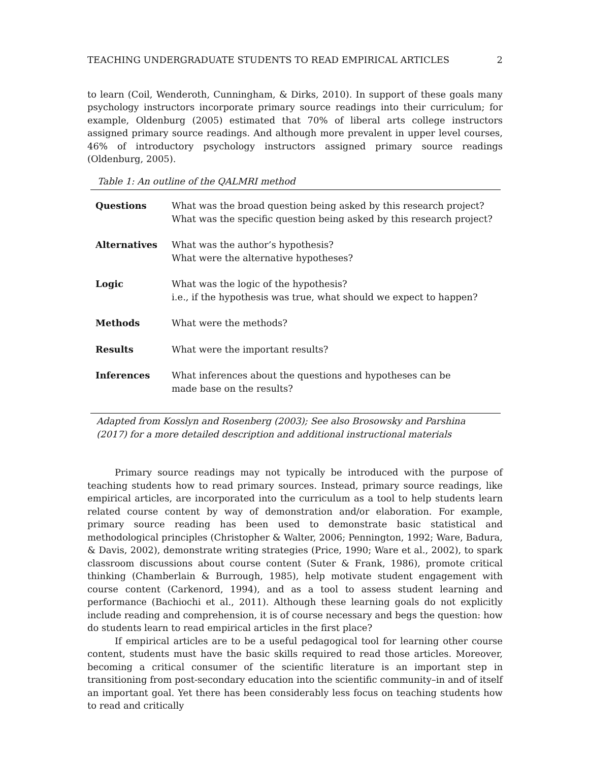TEACHING UNDERGRADUATE STUDENTS TO READ EMPIRICAL ARTICLES 2
to learn (Coil, Wenderoth, Cunningham, & Dirks, 2010). In support of these goals many psychology instructors incorporate primary source readings into their curriculum; for example, Oldenburg (2005) estimated that 70% of liberal arts college instructors assigned primary source readings. And although more prevalent in upper level courses, 46% of introductory psychology instructors assigned primary source readings (Oldenburg, 2005).
Table 1: An outline of the QALMRI method
| Questions | What was the broad question being asked by this research project? What was the specific question being asked by this research project? |
| Alternatives | What was the author’s hypothesis? What were the alternative hypotheses? |
| Logic | What was the logic of the hypothesis? i.e., if the hypothesis was true, what should we expect to happen? |
| Methods | What were the methods? |
| Results | What were the important results? |
| Inferences | What inferences about the questions and hypotheses can be made base on the results? |
Adapted from Kosslyn and Rosenberg (2003); See also Brosowsky and Parshina (2017) for a more detailed description and additional instructional materials
Primary source readings may not typically be introduced with the purpose of teaching students how to read primary sources. Instead, primary source readings, like empirical articles, are incorporated into the curriculum as a tool to help students learn related course content by way of demonstration and/or elaboration. For example, primary source reading has been used to demonstrate basic statistical and methodological principles (Christopher & Walter, 2006; Pennington, 1992; Ware, Badura, & Davis, 2002), demonstrate writing strategies (Price, 1990; Ware et al., 2002), to spark classroom discussions about course content (Suter & Frank, 1986), promote critical thinking (Chamberlain & Burrough, 1985), help motivate student engagement with course content (Carkenord, 1994), and as a tool to assess student learning and performance (Bachiochi et al., 2011). Although these learning goals do not explicitly include reading and comprehension, it is of course necessary and begs the question: how do students learn to read empirical articles in the first place?
If empirical articles are to be a useful pedagogical tool for learning other course content, students must have the basic skills required to read those articles. Moreover, becoming a critical consumer of the scientific literature is an important step in transitioning from post-secondary education into the scientific community–in and of itself an important goal. Yet there has been considerably less focus on teaching students how to read and critically